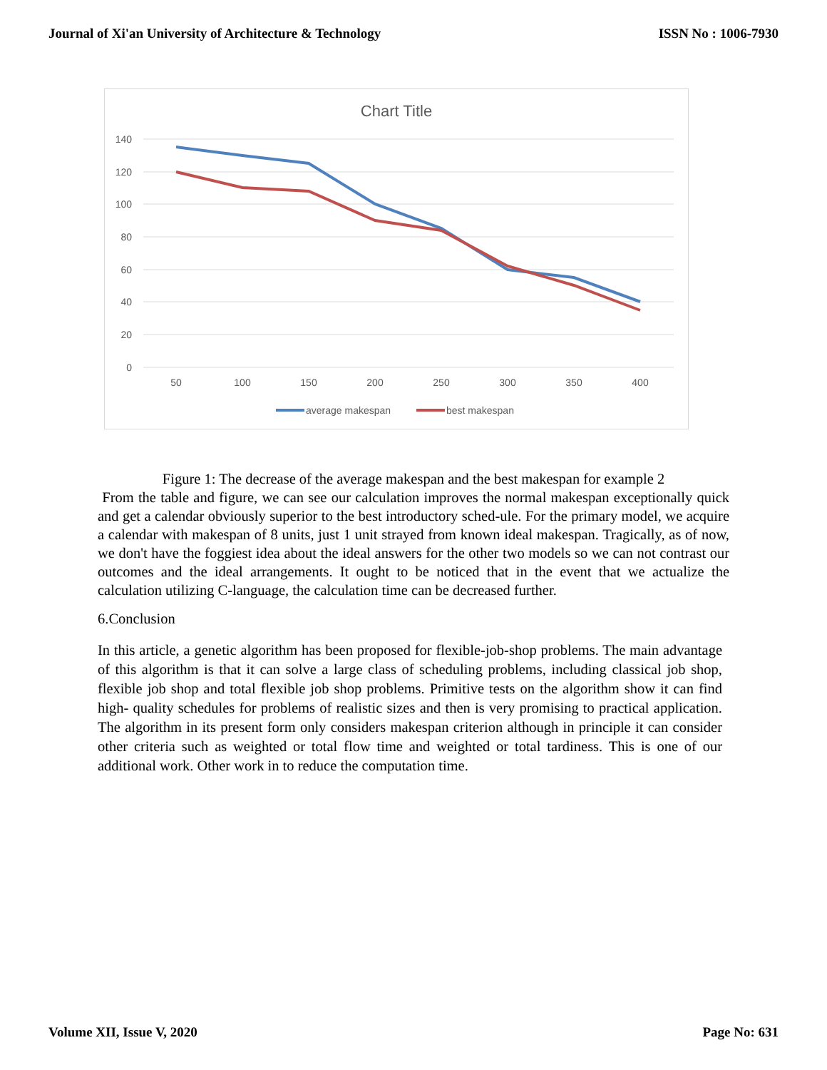Journal of Xi'an University of Architecture & Technology ISSN No : 1006-7930
Chart Title
140
120
100
80
60
40
20
0
50
100
150
200
250
300
350
400
average makespan
best makespan
Figure 1: The decrease of the average makespan and the best makespan for example 2
From the table and figure, we can see our calculation improves the normal makespan exceptionally quick and get a calendar obviously superior to the best introductory sched-ule. For the primary model, we acquire a calendar with makespan of 8 units, just 1 unit strayed from known ideal makespan. Tragically, as of now, we don't have the foggiest idea about the ideal answers for the other two models so we can not contrast our outcomes and the ideal arrangements. It ought to be noticed that in the event that we actualize the calculation utilizing C-language, the calculation time can be decreased further.
6.Conclusion
In this article, a genetic algorithm has been proposed for flexible-job-shop problems. The main advantage of this algorithm is that it can solve a large class of scheduling problems, including classical job shop, flexible job shop and total flexible job shop problems. Primitive tests on the algorithm show it can find high- quality schedules for problems of realistic sizes and then is very promising to practical application. The algorithm in its present form only considers makespan criterion although in principle it can consider other criteria such as weighted or total flow time and weighted or total tardiness. This is one of our additional work. Other work in to reduce the computation time.
Volume XII, Issue V, 2020 Page No: 631